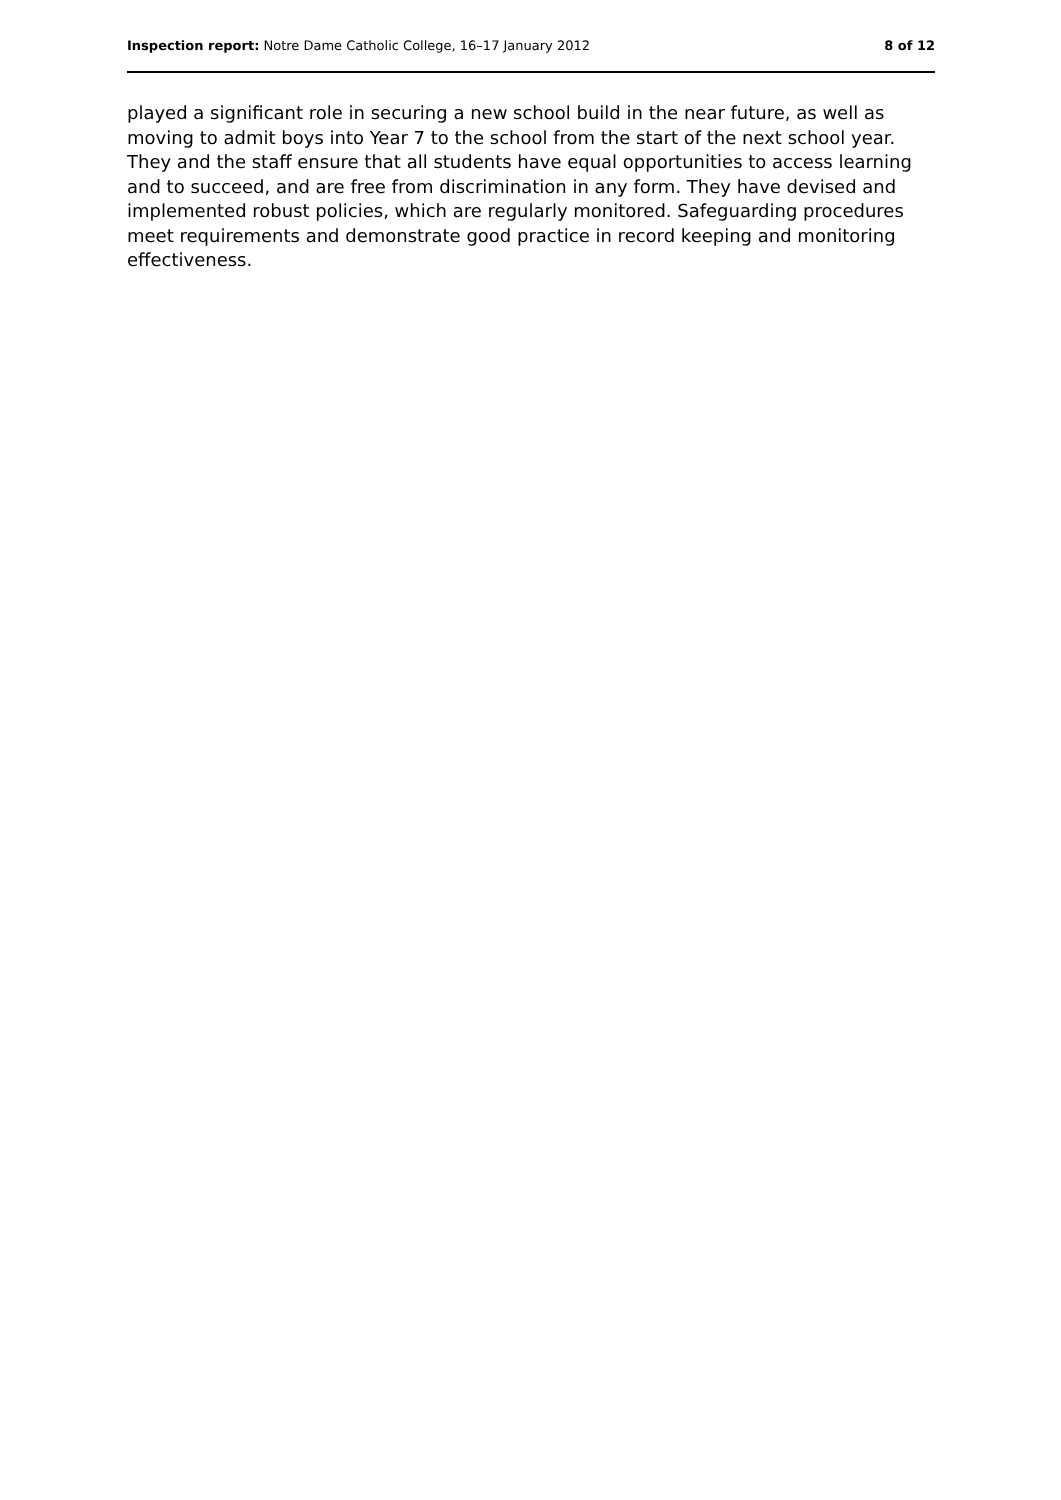Inspection report: Notre Dame Catholic College, 16–17 January 2012 8 of 12
played a significant role in securing a new school build in the near future, as well as moving to admit boys into Year 7 to the school from the start of the next school year. They and the staff ensure that all students have equal opportunities to access learning and to succeed, and are free from discrimination in any form. They have devised and implemented robust policies, which are regularly monitored. Safeguarding procedures meet requirements and demonstrate good practice in record keeping and monitoring effectiveness.